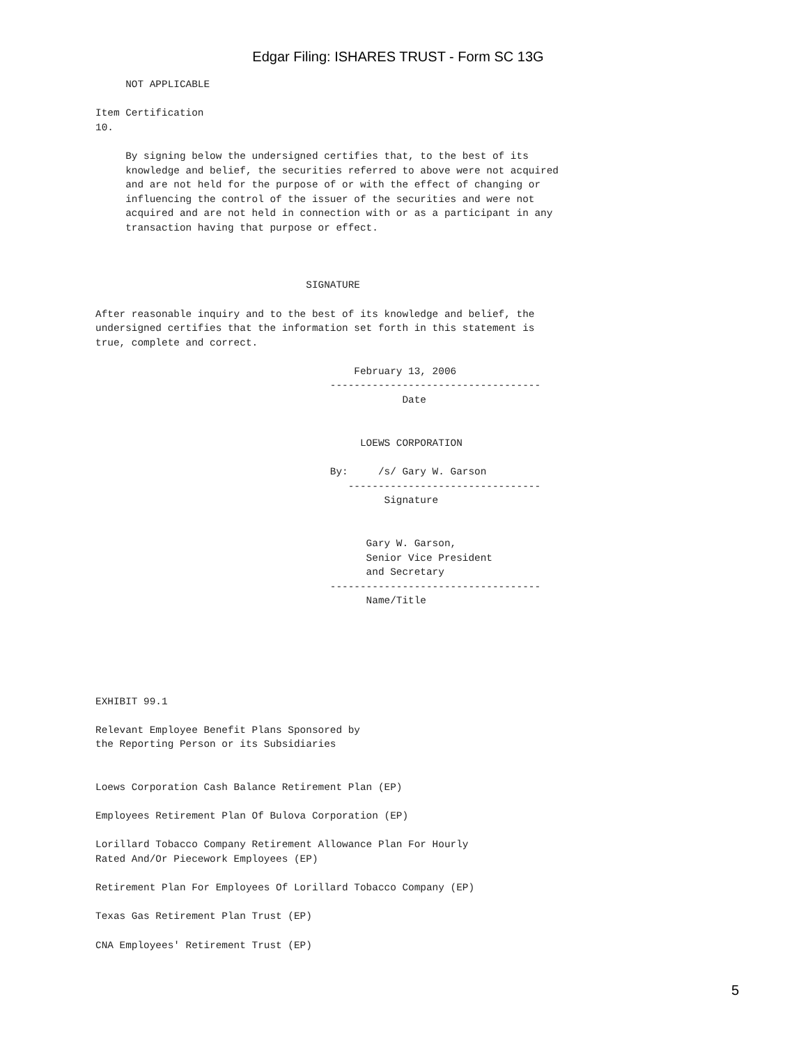Edgar Filing: ISHARES TRUST - Form SC 13G
     NOT APPLICABLE

Item Certification
10.

     By signing below the undersigned certifies that, to the best of its
     knowledge and belief, the securities referred to above were not acquired
     and are not held for the purpose of or with the effect of changing or
     influencing the control of the issuer of the securities and were not
     acquired and are not held in connection with or as a participant in any
     transaction having that purpose or effect.



                                   SIGNATURE

After reasonable inquiry and to the best of its knowledge and belief, the
undersigned certifies that the information set forth in this statement is
true, complete and correct.

                                           February 13, 2006
                                       -----------------------------------
                                                   Date


                                            LOEWS CORPORATION

                                       By:     /s/ Gary W. Garson
                                          --------------------------------
                                                Signature


                                             Gary W. Garson,
                                             Senior Vice President
                                             and Secretary
                                       -----------------------------------
                                             Name/Title






EXHIBIT 99.1

Relevant Employee Benefit Plans Sponsored by
the Reporting Person or its Subsidiaries


Loews Corporation Cash Balance Retirement Plan (EP)

Employees Retirement Plan Of Bulova Corporation (EP)

Lorillard Tobacco Company Retirement Allowance Plan For Hourly
Rated And/Or Piecework Employees (EP)

Retirement Plan For Employees Of Lorillard Tobacco Company (EP)

Texas Gas Retirement Plan Trust (EP)

CNA Employees' Retirement Trust (EP)
5